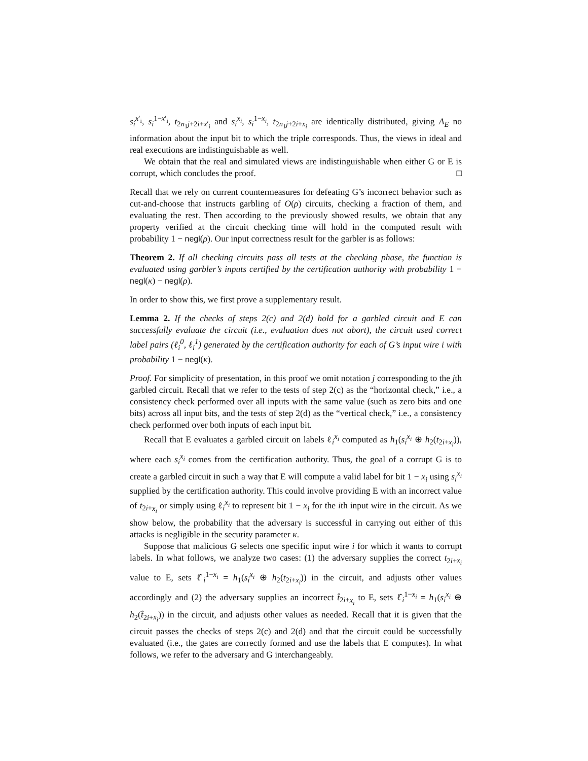s<sub>i</sub><sup>x′<sub>i</sub></sup>, s<sub>i</sub><sup>1−x′<sub>i</sub></sup>, t<sub>2n<sub>1</sub>j+2i+x′<sub>i</sub></sub> and s<sub>i</sub><sup>x<sub>i</sub></sup>, s<sub>i</sub><sup>1−x<sub>i</sub></sup>, t<sub>2n<sub>1</sub>j+2i+x<sub>i</sub></sub> are identically distributed, giving A<sub>E</sub> no information about the input bit to which the triple corresponds. Thus, the views in ideal and real executions are indistinguishable as well.
We obtain that the real and simulated views are indistinguishable when either G or E is corrupt, which concludes the proof. □
Recall that we rely on current countermeasures for defeating G’s incorrect behavior such as cut-and-choose that instructs garbling of O(ρ) circuits, checking a fraction of them, and evaluating the rest. Then according to the previously showed results, we obtain that any property verified at the circuit checking time will hold in the computed result with probability 1 − negl(ρ). Our input correctness result for the garbler is as follows:
Theorem 2. If all checking circuits pass all tests at the checking phase, the function is evaluated using garbler’s inputs certified by the certification authority with probability 1 − negl(κ) − negl(ρ).
In order to show this, we first prove a supplementary result.
Lemma 2. If the checks of steps 2(c) and 2(d) hold for a garbled circuit and E can successfully evaluate the circuit (i.e., evaluation does not abort), the circuit used correct label pairs (ℓ<sub>i</sub><sup>0</sup>, ℓ<sub>i</sub><sup>1</sup>) generated by the certification authority for each of G’s input wire i with probability 1 − negl(κ).
Proof. For simplicity of presentation, in this proof we omit notation j corresponding to the jth garbled circuit. Recall that we refer to the tests of step 2(c) as the “horizontal check,” i.e., a consistency check performed over all inputs with the same value (such as zero bits and one bits) across all input bits, and the tests of step 2(d) as the “vertical check,” i.e., a consistency check performed over both inputs of each input bit.
Recall that E evaluates a garbled circuit on labels ℓ<sub>i</sub><sup>x<sub>i</sub></sup> computed as h<sub>1</sub>(s<sub>i</sub><sup>x<sub>i</sub></sup> ⊕ h<sub>2</sub>(t<sub>2i+x<sub>i</sub></sub>)), where each s<sub>i</sub><sup>x<sub>i</sub></sup> comes from the certification authority. Thus, the goal of a corrupt G is to create a garbled circuit in such a way that E will compute a valid label for bit 1 − x<sub>i</sub> using s<sub>i</sub><sup>x<sub>i</sub></sup> supplied by the certification authority. This could involve providing E with an incorrect value of t<sub>2i+x<sub>i</sub></sub> or simply using ℓ<sub>i</sub><sup>x<sub>i</sub></sup> to represent bit 1 − x<sub>i</sub> for the ith input wire in the circuit. As we show below, the probability that the adversary is successful in carrying out either of this attacks is negligible in the security parameter κ.
Suppose that malicious G selects one specific input wire i for which it wants to corrupt labels. In what follows, we analyze two cases: (1) the adversary supplies the correct t<sub>2i+x<sub>i</sub></sub> value to E, sets ℓ̂<sub>i</sub><sup>1−x<sub>i</sub></sup> = h<sub>1</sub>(s<sub>i</sub><sup>x<sub>i</sub></sup> ⊕ h<sub>2</sub>(t<sub>2i+x<sub>i</sub></sub>)) in the circuit, and adjusts other values accordingly and (2) the adversary supplies an incorrect t̂<sub>2i+x<sub>i</sub></sub> to E, sets ℓ̂<sub>i</sub><sup>1−x<sub>i</sub></sup> = h<sub>1</sub>(s<sub>i</sub><sup>x<sub>i</sub></sup> ⊕ h<sub>2</sub>(t̂<sub>2i+x<sub>i</sub></sub>)) in the circuit, and adjusts other values as needed. Recall that it is given that the circuit passes the checks of steps 2(c) and 2(d) and that the circuit could be successfully evaluated (i.e., the gates are correctly formed and use the labels that E computes). In what follows, we refer to the adversary and G interchangeably.